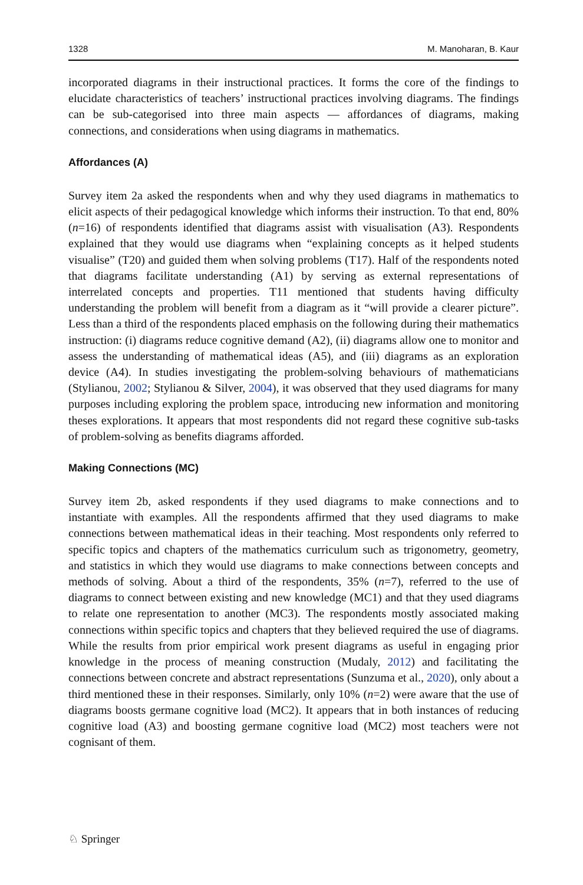1328 M. Manoharan, B. Kaur
incorporated diagrams in their instructional practices. It forms the core of the findings to elucidate characteristics of teachers’ instructional practices involving diagrams. The findings can be sub-categorised into three main aspects — affordances of diagrams, making connections, and considerations when using diagrams in mathematics.
Affordances (A)
Survey item 2a asked the respondents when and why they used diagrams in mathematics to elicit aspects of their pedagogical knowledge which informs their instruction. To that end, 80% (n=16) of respondents identified that diagrams assist with visualisation (A3). Respondents explained that they would use diagrams when “explaining concepts as it helped students visualise” (T20) and guided them when solving problems (T17). Half of the respondents noted that diagrams facilitate understanding (A1) by serving as external representations of interrelated concepts and properties. T11 mentioned that students having difficulty understanding the problem will benefit from a diagram as it “will provide a clearer picture”. Less than a third of the respondents placed emphasis on the following during their mathematics instruction: (i) diagrams reduce cognitive demand (A2), (ii) diagrams allow one to monitor and assess the understanding of mathematical ideas (A5), and (iii) diagrams as an exploration device (A4). In studies investigating the problem-solving behaviours of mathematicians (Stylianou, 2002; Stylianou & Silver, 2004), it was observed that they used diagrams for many purposes including exploring the problem space, introducing new information and monitoring theses explorations. It appears that most respondents did not regard these cognitive sub-tasks of problem-solving as benefits diagrams afforded.
Making Connections (MC)
Survey item 2b, asked respondents if they used diagrams to make connections and to instantiate with examples. All the respondents affirmed that they used diagrams to make connections between mathematical ideas in their teaching. Most respondents only referred to specific topics and chapters of the mathematics curriculum such as trigonometry, geometry, and statistics in which they would use diagrams to make connections between concepts and methods of solving. About a third of the respondents, 35% (n=7), referred to the use of diagrams to connect between existing and new knowledge (MC1) and that they used diagrams to relate one representation to another (MC3). The respondents mostly associated making connections within specific topics and chapters that they believed required the use of diagrams. While the results from prior empirical work present diagrams as useful in engaging prior knowledge in the process of meaning construction (Mudaly, 2012) and facilitating the connections between concrete and abstract representations (Sunzuma et al., 2020), only about a third mentioned these in their responses. Similarly, only 10% (n=2) were aware that the use of diagrams boosts germane cognitive load (MC2). It appears that in both instances of reducing cognitive load (A3) and boosting germane cognitive load (MC2) most teachers were not cognisant of them.
♘ Springer